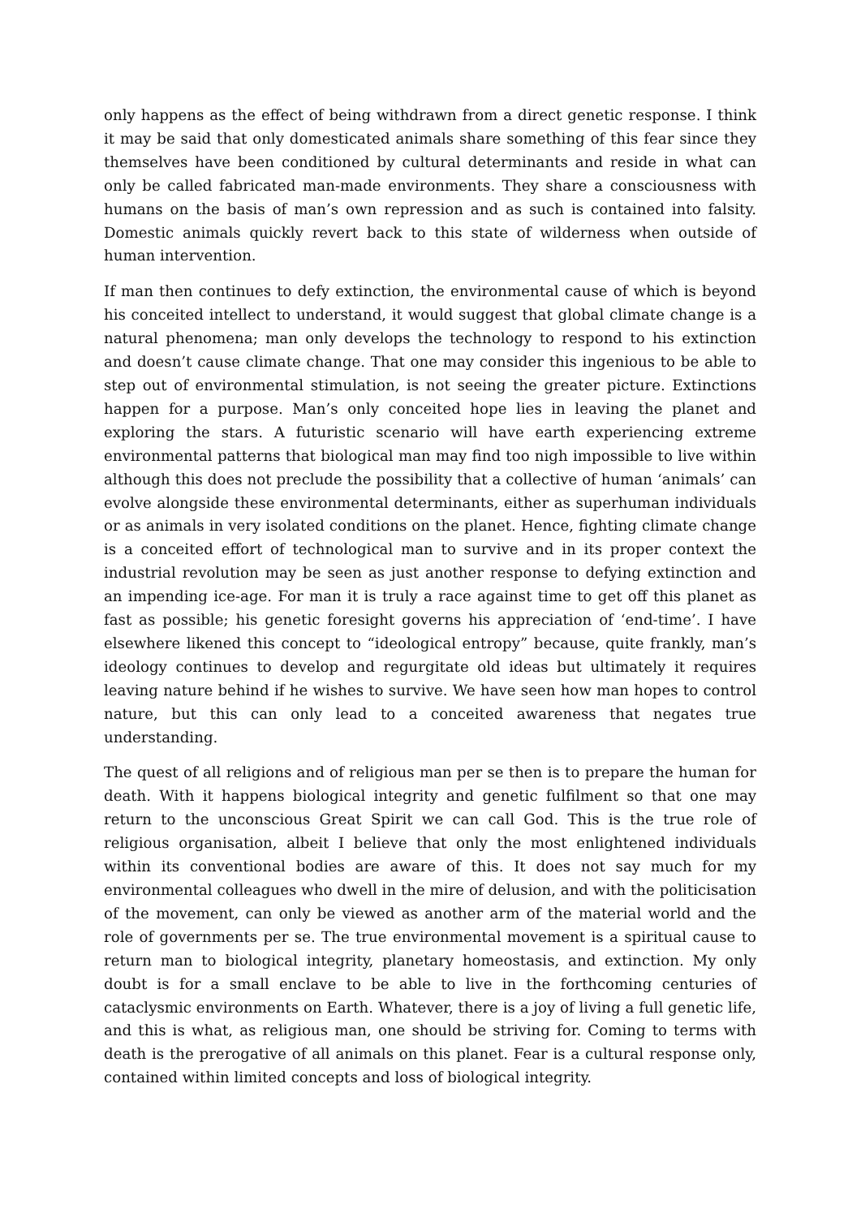only happens as the effect of being withdrawn from a direct genetic response. I think it may be said that only domesticated animals share something of this fear since they themselves have been conditioned by cultural determinants and reside in what can only be called fabricated man-made environments. They share a consciousness with humans on the basis of man’s own repression and as such is contained into falsity. Domestic animals quickly revert back to this state of wilderness when outside of human intervention.
If man then continues to defy extinction, the environmental cause of which is beyond his conceited intellect to understand, it would suggest that global climate change is a natural phenomena; man only develops the technology to respond to his extinction and doesn’t cause climate change. That one may consider this ingenious to be able to step out of environmental stimulation, is not seeing the greater picture. Extinctions happen for a purpose. Man’s only conceited hope lies in leaving the planet and exploring the stars. A futuristic scenario will have earth experiencing extreme environmental patterns that biological man may find too nigh impossible to live within although this does not preclude the possibility that a collective of human ‘animals’ can evolve alongside these environmental determinants, either as superhuman individuals or as animals in very isolated conditions on the planet. Hence, fighting climate change is a conceited effort of technological man to survive and in its proper context the industrial revolution may be seen as just another response to defying extinction and an impending ice-age. For man it is truly a race against time to get off this planet as fast as possible; his genetic foresight governs his appreciation of ‘end-time’. I have elsewhere likened this concept to “ideological entropy” because, quite frankly, man’s ideology continues to develop and regurgitate old ideas but ultimately it requires leaving nature behind if he wishes to survive. We have seen how man hopes to control nature, but this can only lead to a conceited awareness that negates true understanding.
The quest of all religions and of religious man per se then is to prepare the human for death. With it happens biological integrity and genetic fulfilment so that one may return to the unconscious Great Spirit we can call God. This is the true role of religious organisation, albeit I believe that only the most enlightened individuals within its conventional bodies are aware of this. It does not say much for my environmental colleagues who dwell in the mire of delusion, and with the politicisation of the movement, can only be viewed as another arm of the material world and the role of governments per se. The true environmental movement is a spiritual cause to return man to biological integrity, planetary homeostasis, and extinction. My only doubt is for a small enclave to be able to live in the forthcoming centuries of cataclysmic environments on Earth. Whatever, there is a joy of living a full genetic life, and this is what, as religious man, one should be striving for. Coming to terms with death is the prerogative of all animals on this planet. Fear is a cultural response only, contained within limited concepts and loss of biological integrity.